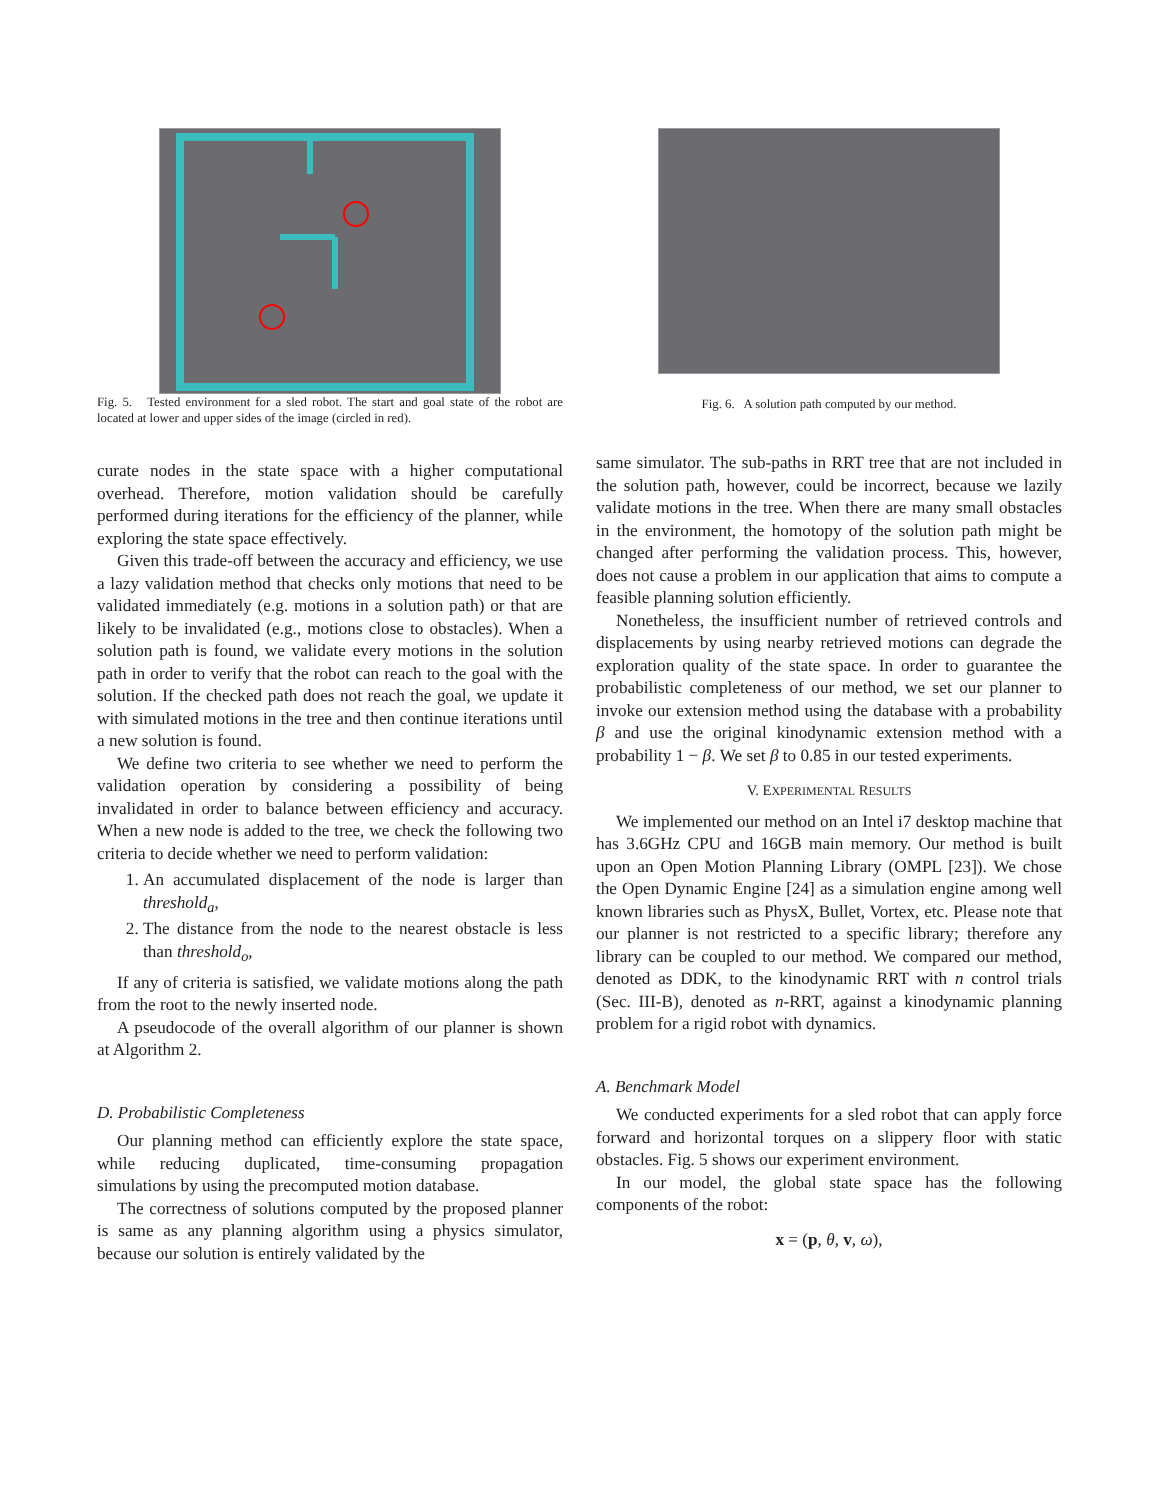Fig. 5. Tested environment for a sled robot. The start and goal state of the robot are located at lower and upper sides of the image (circled in red).
curate nodes in the state space with a higher computational overhead. Therefore, motion validation should be carefully performed during iterations for the efficiency of the planner, while exploring the state space effectively.
Given this trade-off between the accuracy and efficiency, we use a lazy validation method that checks only motions that need to be validated immediately (e.g. motions in a solution path) or that are likely to be invalidated (e.g., motions close to obstacles). When a solution path is found, we validate every motions in the solution path in order to verify that the robot can reach to the goal with the solution. If the checked path does not reach the goal, we update it with simulated motions in the tree and then continue iterations until a new solution is found.
We define two criteria to see whether we need to perform the validation operation by considering a possibility of being invalidated in order to balance between efficiency and accuracy. When a new node is added to the tree, we check the following two criteria to decide whether we need to perform validation:
1. An accumulated displacement of the node is larger than threshold<sub>a</sub>,
2. The distance from the node to the nearest obstacle is less than threshold<sub>o</sub>,
If any of criteria is satisfied, we validate motions along the path from the root to the newly inserted node.
A pseudocode of the overall algorithm of our planner is shown at Algorithm 2.
D. Probabilistic Completeness
Our planning method can efficiently explore the state space, while reducing duplicated, time-consuming propagation simulations by using the precomputed motion database.
The correctness of solutions computed by the proposed planner is same as any planning algorithm using a physics simulator, because our solution is entirely validated by the
Fig. 6. A solution path computed by our method.
same simulator. The sub-paths in RRT tree that are not included in the solution path, however, could be incorrect, because we lazily validate motions in the tree. When there are many small obstacles in the environment, the homotopy of the solution path might be changed after performing the validation process. This, however, does not cause a problem in our application that aims to compute a feasible planning solution efficiently.
Nonetheless, the insufficient number of retrieved controls and displacements by using nearby retrieved motions can degrade the exploration quality of the state space. In order to guarantee the probabilistic completeness of our method, we set our planner to invoke our extension method using the database with a probability β and use the original kinodynamic extension method with a probability 1 − β. We set β to 0.85 in our tested experiments.
V. EXPERIMENTAL RESULTS
We implemented our method on an Intel i7 desktop machine that has 3.6GHz CPU and 16GB main memory. Our method is built upon an Open Motion Planning Library (OMPL [23]). We chose the Open Dynamic Engine [24] as a simulation engine among well known libraries such as PhysX, Bullet, Vortex, etc. Please note that our planner is not restricted to a specific library; therefore any library can be coupled to our method. We compared our method, denoted as DDK, to the kinodynamic RRT with n control trials (Sec. III-B), denoted as n-RRT, against a kinodynamic planning problem for a rigid robot with dynamics.
A. Benchmark Model
We conducted experiments for a sled robot that can apply force forward and horizontal torques on a slippery floor with static obstacles. Fig. 5 shows our experiment environment.
In our model, the global state space has the following components of the robot:
x = (p, θ, v, ω),